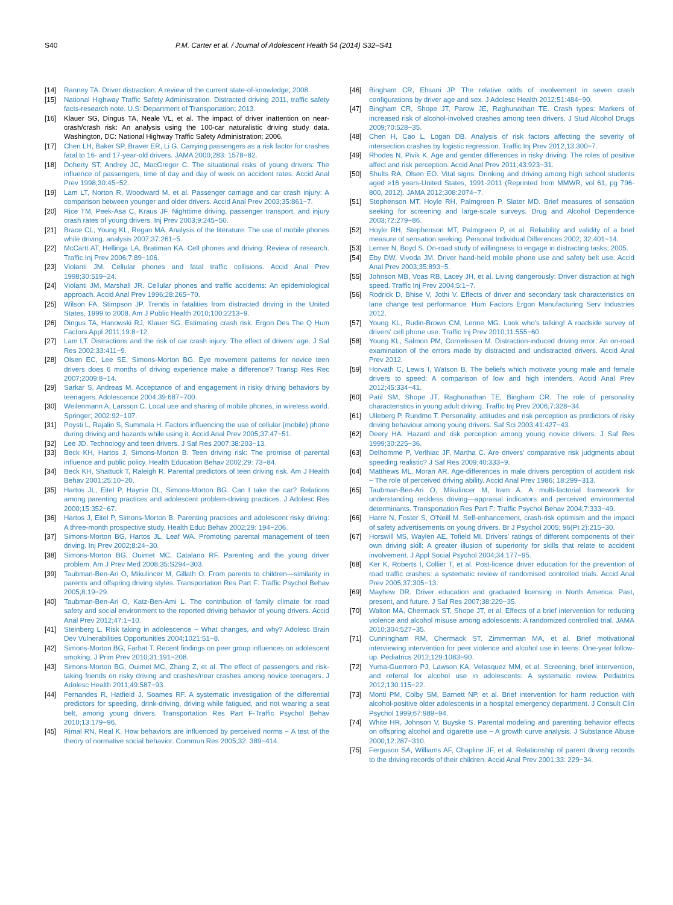S40 P.M. Carter et al. / Journal of Adolescent Health 54 (2014) S32–S41
[14] Ranney TA. Driver distraction: A review of the current state-of-knowledge; 2008.
[15] National Highway Traffic Safety Administration. Distracted driving 2011, traffic safety facts-research note. U.S: Department of Transportation; 2013.
[16] Klauer SG, Dingus TA, Neale VL, et al. The impact of driver inattention on near-crash/crash risk: An analysis using the 100-car naturalistic driving study data. Washington, DC: National Highway Traffic Safety Administration; 2006.
[17] Chen LH, Baker SP, Braver ER, Li G. Carrying passengers as a risk factor for crashes fatal to 16- and 17-year-old drivers. JAMA 2000;283: 1578−82.
[18] Doherty ST, Andrey JC, MacGregor C. The situational risks of young drivers: The influence of passengers, time of day and day of week on accident rates. Accid Anal Prev 1998;30:45−52.
[19] Lam LT, Norton R, Woodward M, et al. Passenger carriage and car crash injury: A comparison between younger and older drivers. Accid Anal Prev 2003;35:861−7.
[20] Rice TM, Peek-Asa C, Kraus JF. Nighttime driving, passenger transport, and injury crash rates of young drivers. Inj Prev 2003;9:245−50.
[21] Brace CL, Young KL, Regan MA. Analysis of the literature: The use of mobile phones while driving. analysis 2007;37:261−5.
[22] McCartt AT, Hellinga LA, Bratiman KA. Cell phones and driving: Review of research. Traffic Inj Prev 2006;7:89−106.
[23] Violanti JM. Cellular phones and fatal traffic collisions. Accid Anal Prev 1998;30:519−24.
[24] Violanti JM, Marshall JR. Cellular phones and traffic accidents: An epidemiological approach. Accid Anal Prev 1996;28:265−70.
[25] Wilson FA, Stimpson JP. Trends in fatalities from distracted driving in the United States, 1999 to 2008. Am J Public Health 2010;100:2213−9.
[26] Dingus TA, Hanowski RJ, Klauer SG. Estimating crash risk. Ergon Des The Q Hum Factors Appl 2011;19:8−12.
[27] Lam LT. Distractions and the risk of car crash injury: The effect of drivers' age. J Saf Res 2002;33:411−9.
[28] Olsen EC, Lee SE, Simons-Morton BG. Eye movement patterns for novice teen drivers does 6 months of driving experience make a difference? Transp Res Rec 2007;2009:8−14.
[29] Sarkar S, Andreas M. Acceptance of and engagement in risky driving behaviors by teenagers. Adolescence 2004;39:687−700.
[30] Weilenmann A, Larsson C. Local use and sharing of mobile phones, in wireless world. Springer; 2002:92−107.
[31] Poysti L, Rajalin S, Summala H. Factors influencing the use of cellular (mobile) phone during driving and hazards while using it. Accid Anal Prev 2005;37:47−51.
[32] Lee JD. Technology and teen drivers. J Saf Res 2007;38:203−13.
[33] Beck KH, Hartos J, Simons-Morton B. Teen driving risk: The promise of parental influence and public policy. Health Education Behav 2002;29: 73−84.
[34] Beck KH, Shattuck T, Raleigh R. Parental predictors of teen driving risk. Am J Health Behav 2001;25:10−20.
[35] Hartos JL, Eitel P, Haynie DL, Simons-Morton BG. Can I take the car? Relations among parenting practices and adolescent problem-driving practices. J Adolesc Res 2000;15:352−67.
[36] Hartos J, Eitel P, Simons-Morton B. Parenting practices and adolescent risky driving: A three-month prospective study. Health Educ Behav 2002;29: 194−206.
[37] Simons-Morton BG, Hartos JL, Leaf WA. Promoting parental management of teen driving. Inj Prev 2002;8:24−30.
[38] Simons-Morton BG, Ouimet MC, Catalano RF. Parenting and the young driver problem. Am J Prev Med 2008;35:S294−303.
[39] Taubman-Ben-Ari O, Mikulincer M, Gillath O. From parents to children—similarity in parents and offspring driving styles. Transportation Res Part F: Traffic Psychol Behav 2005;8:19−29.
[40] Taubman-Ben-Ari O, Katz-Ben-Ami L. The contribution of family climate for road safety and social environment to the reported driving behavior of young drivers. Accid Anal Prev 2012;47:1−10.
[41] Steinberg L. Risk taking in adolescence − What changes, and why? Adolesc Brain Dev Vulnerabilities Opportunities 2004;1021:51−8.
[42] Simons-Morton BG, Farhat T. Recent findings on peer group influences on adolescent smoking. J Prim Prev 2010;31:191−208.
[43] Simons-Morton BG, Ouimet MC, Zhang Z, et al. The effect of passengers and risk-taking friends on risky driving and crashes/near crashes among novice teenagers. J Adolesc Health 2011;49:587−93.
[44] Fernandes R, Hatfield J, Soames RF. A systematic investigation of the differential predictors for speeding, drink-driving, driving while fatigued, and not wearing a seat belt, among young drivers. Transportation Res Part F-Traffic Psychol Behav 2010;13:179−96.
[45] Rimal RN, Real K. How behaviors are influenced by perceived norms − A test of the theory of normative social behavior. Commun Res 2005;32: 389−414.
[46] Bingham CR, Ehsani JP. The relative odds of involvement in seven crash configurations by driver age and sex. J Adolesc Health 2012;51:484−90.
[47] Bingham CR, Shope JT, Parow JE, Raghunathan TE. Crash types: Markers of increased risk of alcohol-involved crashes among teen drivers. J Stud Alcohol Drugs 2009;70:528−35.
[48] Chen H, Cao L, Logan DB. Analysis of risk factors affecting the severity of intersection crashes by logistic regression. Traffic Inj Prev 2012;13:300−7.
[49] Rhodes N, Pivik K. Age and gender differences in risky driving: The roles of positive affect and risk perception. Accid Anal Prev 2011;43:923−31.
[50] Shults RA, Olsen EO. Vital signs: Drinking and driving among high school students aged ≥16 years-United States, 1991-2011 (Reprinted from MMWR, vol 61, pg 796-800, 2012). JAMA 2012;308:2074−7.
[51] Stephenson MT, Hoyle RH, Palmgreen P, Slater MD. Brief measures of sensation seeking for screening and large-scale surveys. Drug and Alcohol Dependence 2003;72:279−86.
[52] Hoyle RH, Stephenson MT, Palmgreen P, et al. Reliability and validity of a brief measure of sensation seeking. Personal Individual Differences 2002; 32:401−14.
[53] Lerner N, Boyd S. On-road study of willingness to engage in distracting tasks; 2005.
[54] Eby DW, Vivoda JM. Driver hand-held mobile phone use and safety belt use. Accid Anal Prev 2003;35:893−5.
[55] Johnson MB, Voas RB, Lacey JH, et al. Living dangerously: Driver distraction at high speed. Traffic Inj Prev 2004;5:1−7.
[56] Rodrick D, Bhise V, Jothi V. Effects of driver and secondary task characteristics on lane change test performance. Hum Factors Ergon Manufacturing Serv Industries 2012.
[57] Young KL, Rudin-Brown CM, Lenne MG. Look who's talking! A roadside survey of drivers' cell phone use. Traffic Inj Prev 2010;11:555−60.
[58] Young KL, Salmon PM, Cornelissen M. Distraction-induced driving error: An on-road examination of the errors made by distracted and undistracted drivers. Accid Anal Prev 2012.
[59] Horvath C, Lewis I, Watson B. The beliefs which motivate young male and female drivers to speed: A comparison of low and high intenders. Accid Anal Prev 2012;45:334−41.
[60] Patil SM, Shope JT, Raghunathan TE, Bingham CR. The role of personality characteristics in young adult driving. Traffic Inj Prev 2006;7:328−34.
[61] Ulleberg P, Rundmo T. Personality, attitudes and risk perception as predictors of risky driving behaviour among young drivers. Saf Sci 2003;41:427−43.
[62] Deery HA. Hazard and risk perception among young novice drivers. J Saf Res 1999;30:225−36.
[63] Delhomme P, Verlhiac JF, Martha C. Are drivers' comparative risk judgments about speeding realistic? J Saf Res 2009;40:333−9.
[64] Matthews ML, Moran AR. Age-differences in male drivers perception of accident risk − The role of perceived driving ability. Accid Anal Prev 1986; 18:299−313.
[65] Taubman-Ben-Ari O, Mikulincer M, Iram A. A multi-factorial framework for understanding reckless driving—appraisal indicators and perceived environmental determinants. Transportation Res Part F: Traffic Psychol Behav 2004;7:333−49.
[66] Harre N, Foster S, O'Neill M. Self-enhancement, crash-risk optimism and the impact of safety advertisements on young drivers. Br J Psychol 2005; 96(Pt 2):215−30.
[67] Horswill MS, Waylen AE, Tofield MI. Drivers' ratings of different components of their own driving skill: A greater illusion of superiority for skills that relate to accident involvement. J Appl Social Psychol 2004;34:177−95.
[68] Ker K, Roberts I, Collier T, et al. Post-licence driver education for the prevention of road traffic crashes: a systematic review of randomised controlled trials. Accid Anal Prev 2005;37:305−13.
[69] Mayhew DR. Driver education and graduated licensing in North America: Past, present, and future. J Saf Res 2007;38:229−35.
[70] Walton MA, Chermack ST, Shope JT, et al. Effects of a brief intervention for reducing violence and alcohol misuse among adolescents: A randomized controlled trial. JAMA 2010;304:527−35.
[71] Cunningham RM, Chermack ST, Zimmerman MA, et al. Brief motivational interviewing intervention for peer violence and alcohol use in teens: One-year follow-up. Pediatrics 2012;129:1083−90.
[72] Yuma-Guerrero PJ, Lawson KA, Velasquez MM, et al. Screening, brief intervention, and referral for alcohol use in adolescents: A systematic review. Pediatrics 2012;130:115−22.
[73] Monti PM, Colby SM, Barnett NP, et al. Brief intervention for harm reduction with alcohol-positive older adolescents in a hospital emergency department. J Consult Clin Psychol 1999;67:989−94.
[74] White HR, Johnson V, Buyske S. Parental modeling and parenting behavior effects on offspring alcohol and cigarette use − A growth curve analysis. J Substance Abuse 2000;12:287−310.
[75] Ferguson SA, Williams AF, Chapline JF, et al. Relationship of parent driving records to the driving records of their children. Accid Anal Prev 2001;33: 229−34.